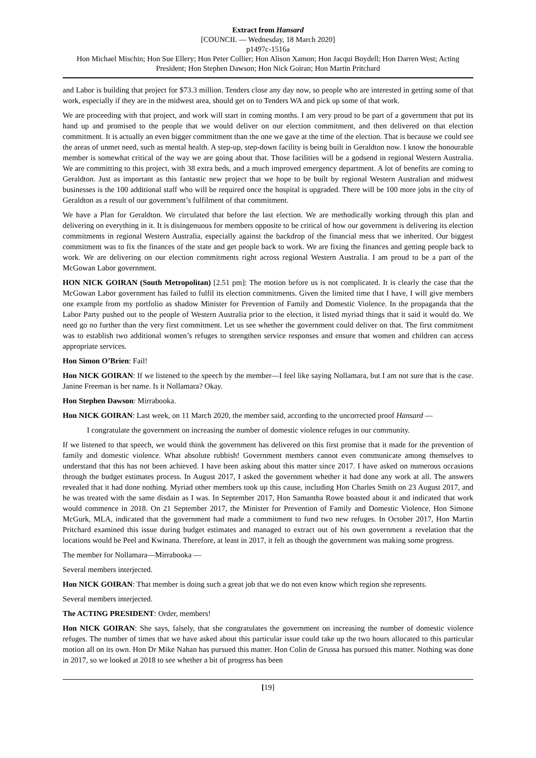Extract from Hansard
[COUNCIL — Wednesday, 18 March 2020]
p1497c-1516a
Hon Michael Mischin; Hon Sue Ellery; Hon Peter Collier; Hon Alison Xamon; Hon Jacqui Boydell; Hon Darren West; Acting President; Hon Stephen Dawson; Hon Nick Goiran; Hon Martin Pritchard
and Labor is building that project for $73.3 million. Tenders close any day now, so people who are interested in getting some of that work, especially if they are in the midwest area, should get on to Tenders WA and pick up some of that work.
We are proceeding with that project, and work will start in coming months. I am very proud to be part of a government that put its hand up and promised to the people that we would deliver on our election commitment, and then delivered on that election commitment. It is actually an even bigger commitment than the one we gave at the time of the election. That is because we could see the areas of unmet need, such as mental health. A step-up, step-down facility is being built in Geraldton now. I know the honourable member is somewhat critical of the way we are going about that. Those facilities will be a godsend in regional Western Australia. We are committing to this project, with 38 extra beds, and a much improved emergency department. A lot of benefits are coming to Geraldton. Just as important as this fantastic new project that we hope to be built by regional Western Australian and midwest businesses is the 100 additional staff who will be required once the hospital is upgraded. There will be 100 more jobs in the city of Geraldton as a result of our government’s fulfilment of that commitment.
We have a Plan for Geraldton. We circulated that before the last election. We are methodically working through this plan and delivering on everything in it. It is disingenuous for members opposite to be critical of how our government is delivering its election commitments in regional Western Australia, especially against the backdrop of the financial mess that we inherited. Our biggest commitment was to fix the finances of the state and get people back to work. We are fixing the finances and getting people back to work. We are delivering on our election commitments right across regional Western Australia. I am proud to be a part of the McGowan Labor government.
HON NICK GOIRAN (South Metropolitan) [2.51 pm]: The motion before us is not complicated. It is clearly the case that the McGowan Labor government has failed to fulfil its election commitments. Given the limited time that I have, I will give members one example from my portfolio as shadow Minister for Prevention of Family and Domestic Violence. In the propaganda that the Labor Party pushed out to the people of Western Australia prior to the election, it listed myriad things that it said it would do. We need go no further than the very first commitment. Let us see whether the government could deliver on that. The first commitment was to establish two additional women’s refuges to strengthen service responses and ensure that women and children can access appropriate services.
Hon Simon O’Brien: Fail!
Hon NICK GOIRAN: If we listened to the speech by the member—I feel like saying Nollamara, but I am not sure that is the case. Janine Freeman is her name. Is it Nollamara? Okay.
Hon Stephen Dawson: Mirrabooka.
Hon NICK GOIRAN: Last week, on 11 March 2020, the member said, according to the uncorrected proof Hansard —
I congratulate the government on increasing the number of domestic violence refuges in our community.
If we listened to that speech, we would think the government has delivered on this first promise that it made for the prevention of family and domestic violence. What absolute rubbish! Government members cannot even communicate among themselves to understand that this has not been achieved. I have been asking about this matter since 2017. I have asked on numerous occasions through the budget estimates process. In August 2017, I asked the government whether it had done any work at all. The answers revealed that it had done nothing. Myriad other members took up this cause, including Hon Charles Smith on 23 August 2017, and he was treated with the same disdain as I was. In September 2017, Hon Samantha Rowe boasted about it and indicated that work would commence in 2018. On 21 September 2017, the Minister for Prevention of Family and Domestic Violence, Hon Simone McGurk, MLA, indicated that the government had made a commitment to fund two new refuges. In October 2017, Hon Martin Pritchard examined this issue during budget estimates and managed to extract out of his own government a revelation that the locations would be Peel and Kwinana. Therefore, at least in 2017, it felt as though the government was making some progress.
The member for Nollamara—Mirrabooka —
Several members interjected.
Hon NICK GOIRAN: That member is doing such a great job that we do not even know which region she represents.
Several members interjected.
The ACTING PRESIDENT: Order, members!
Hon NICK GOIRAN: She says, falsely, that she congratulates the government on increasing the number of domestic violence refuges. The number of times that we have asked about this particular issue could take up the two hours allocated to this particular motion all on its own. Hon Dr Mike Nahan has pursued this matter. Hon Colin de Grussa has pursued this matter. Nothing was done in 2017, so we looked at 2018 to see whether a bit of progress has been
[19]